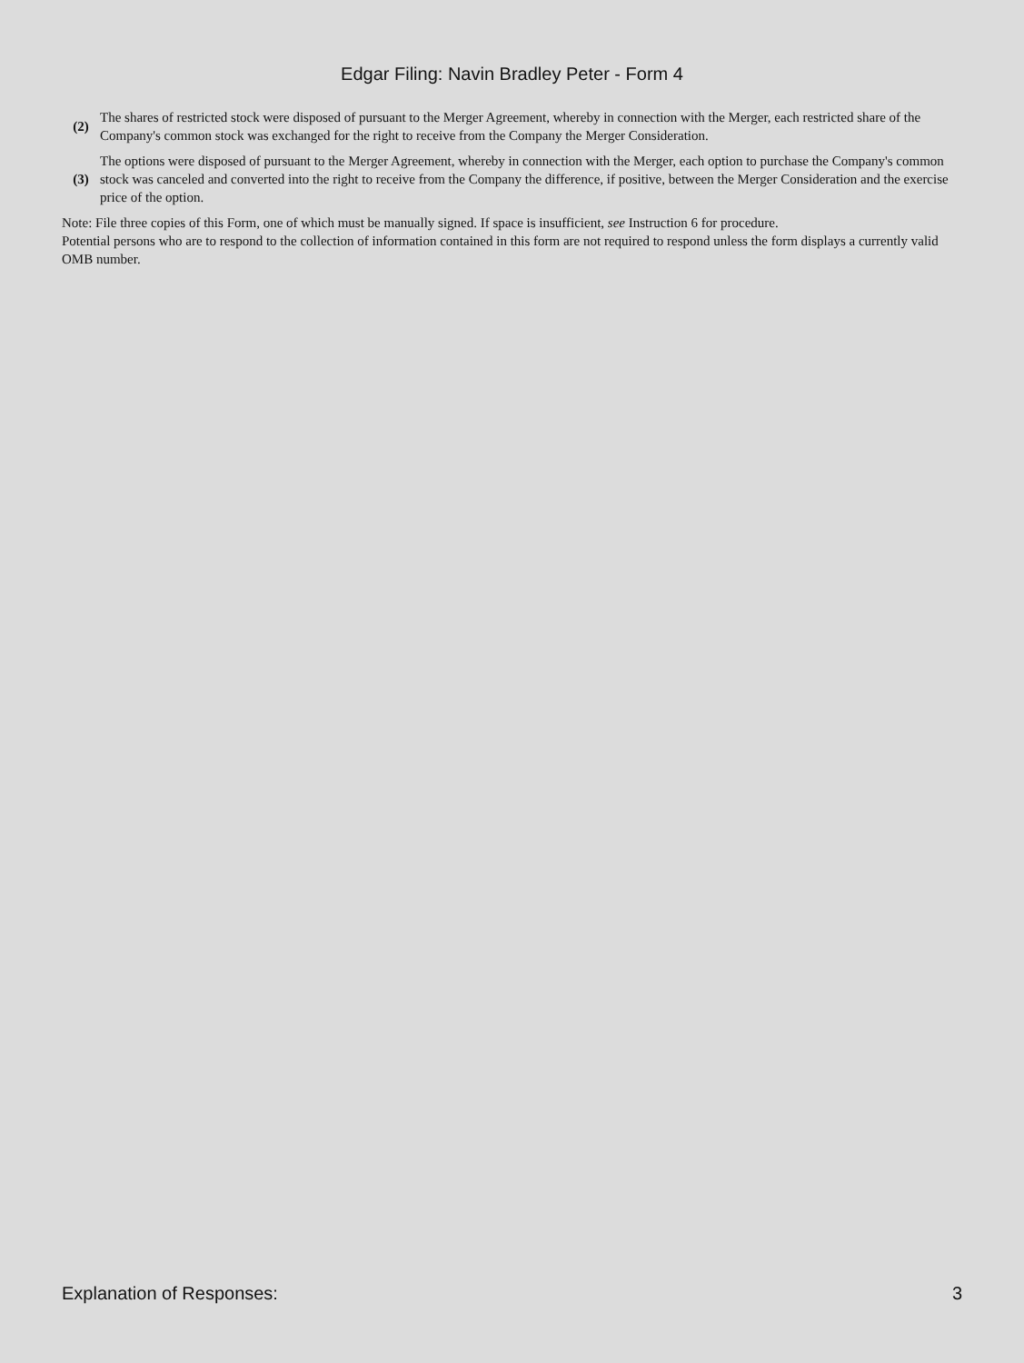Edgar Filing: Navin Bradley Peter - Form 4
| (2) | The shares of restricted stock were disposed of pursuant to the Merger Agreement, whereby in connection with the Merger, each restricted share of the Company's common stock was exchanged for the right to receive from the Company the Merger Consideration. |
| (3) | The options were disposed of pursuant to the Merger Agreement, whereby in connection with the Merger, each option to purchase the Company's common stock was canceled and converted into the right to receive from the Company the difference, if positive, between the Merger Consideration and the exercise price of the option. |
Note: File three copies of this Form, one of which must be manually signed. If space is insufficient, see Instruction 6 for procedure.
Potential persons who are to respond to the collection of information contained in this form are not required to respond unless the form displays a currently valid OMB number.
Explanation of Responses: 3